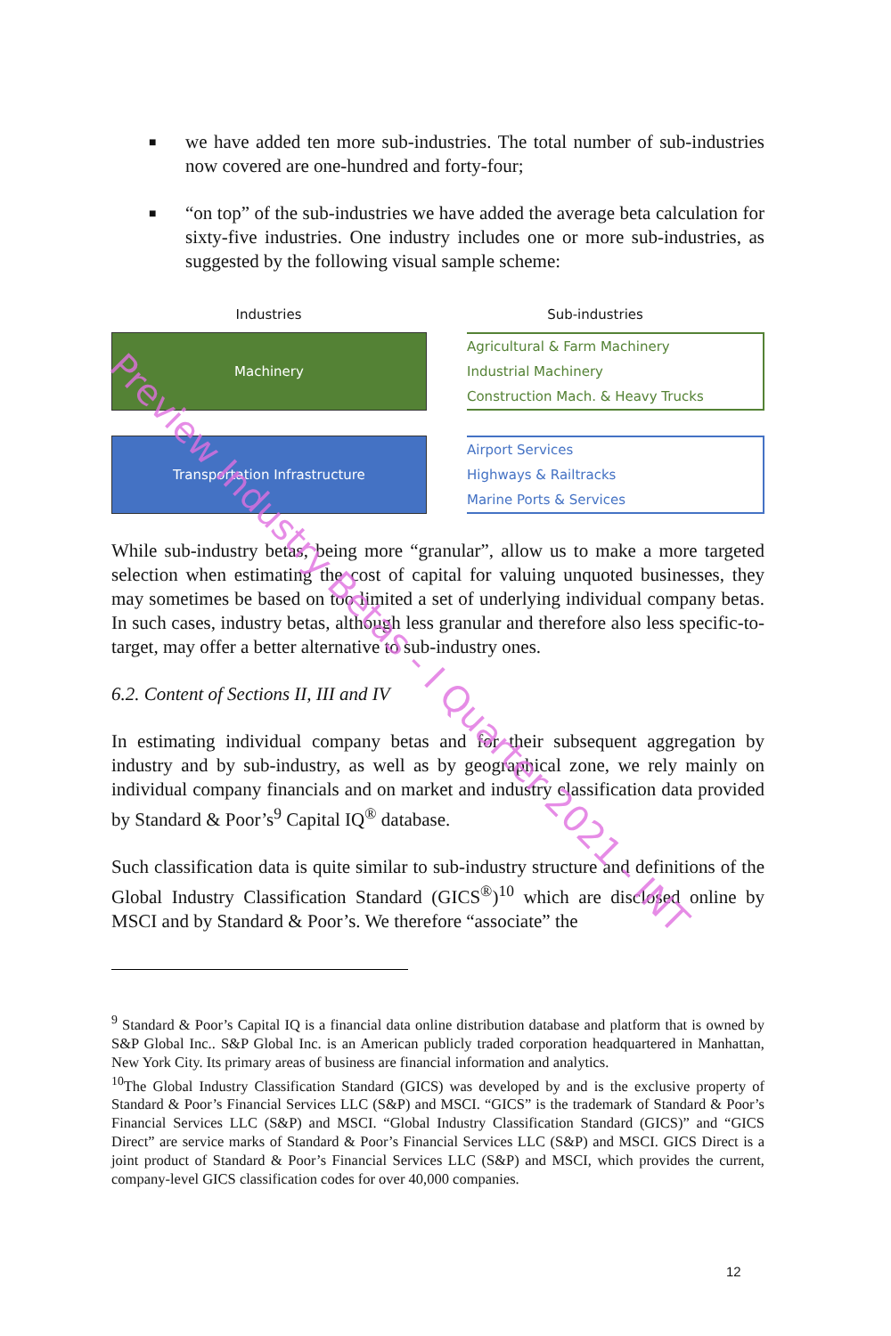■ we have added ten more sub-industries. The total number of sub-industries now covered are one-hundred and forty-four;
■ “on top” of the sub-industries we have added the average beta calculation for sixty-five industries. One industry includes one or more sub-industries, as suggested by the following visual sample scheme:
Industries Sub-industries
Machinery Agricultural & Farm Machinery
Industrial Machinery
Construction Mach. & Heavy Trucks
Transportation Infrastructure Airport Services
Highways & Railtracks
Marine Ports & Services
While sub-industry betas, being more “granular”, allow us to make a more targeted selection when estimating the cost of capital for valuing unquoted businesses, they may sometimes be based on too limited a set of underlying individual company betas. In such cases, industry betas, although less granular and therefore also less specific-to-target, may offer a better alternative to sub-industry ones.
6.2. Content of Sections II, III and IV
In estimating individual company betas and for their subsequent aggregation by industry and by sub-industry, as well as by geographical zone, we rely mainly on individual company financials and on market and industry classification data provided by Standard & Poor’s<sup>9</sup> Capital IQ<sup>®</sup> database.
Such classification data is quite similar to sub-industry structure and definitions of the Global Industry Classification Standard (GICS<sup>®</sup>)<sup>10</sup> which are disclosed online by MSCI and by Standard & Poor’s. We therefore “associate” the
<sup>9</sup> Standard & Poor’s Capital IQ is a financial data online distribution database and platform that is owned by S&P Global Inc.. S&P Global Inc. is an American publicly traded corporation headquartered in Manhattan, New York City. Its primary areas of business are financial information and analytics.
<sup>10</sup> The Global Industry Classification Standard (GICS) was developed by and is the exclusive property of Standard & Poor’s Financial Services LLC (S&P) and MSCI. “GICS” is the trademark of Standard & Poor’s Financial Services LLC (S&P) and MSCI. “Global Industry Classification Standard (GICS)” and “GICS Direct” are service marks of Standard & Poor’s Financial Services LLC (S&P) and MSCI. GICS Direct is a joint product of Standard & Poor’s Financial Services LLC (S&P) and MSCI, which provides the current, company-level GICS classification codes for over 40,000 companies.
12
Preview Industry Betas - I Quarter 2021 - INT